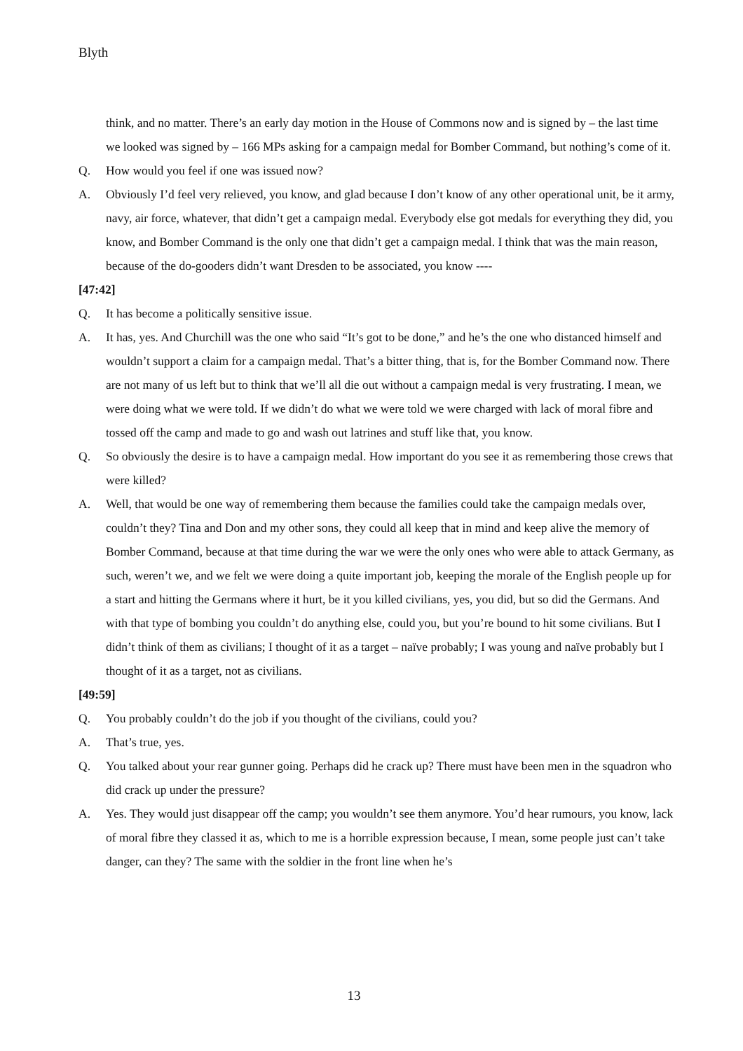Blyth
think, and no matter. There’s an early day motion in the House of Commons now and is signed by – the last time we looked was signed by – 166 MPs asking for a campaign medal for Bomber Command, but nothing’s come of it.
Q. How would you feel if one was issued now?
A. Obviously I’d feel very relieved, you know, and glad because I don’t know of any other operational unit, be it army, navy, air force, whatever, that didn’t get a campaign medal. Everybody else got medals for everything they did, you know, and Bomber Command is the only one that didn’t get a campaign medal. I think that was the main reason, because of the do-gooders didn’t want Dresden to be associated, you know ----
[47:42]
Q. It has become a politically sensitive issue.
A. It has, yes. And Churchill was the one who said “It’s got to be done,” and he’s the one who distanced himself and wouldn’t support a claim for a campaign medal. That’s a bitter thing, that is, for the Bomber Command now. There are not many of us left but to think that we’ll all die out without a campaign medal is very frustrating. I mean, we were doing what we were told. If we didn’t do what we were told we were charged with lack of moral fibre and tossed off the camp and made to go and wash out latrines and stuff like that, you know.
Q. So obviously the desire is to have a campaign medal. How important do you see it as remembering those crews that were killed?
A. Well, that would be one way of remembering them because the families could take the campaign medals over, couldn’t they? Tina and Don and my other sons, they could all keep that in mind and keep alive the memory of Bomber Command, because at that time during the war we were the only ones who were able to attack Germany, as such, weren’t we, and we felt we were doing a quite important job, keeping the morale of the English people up for a start and hitting the Germans where it hurt, be it you killed civilians, yes, you did, but so did the Germans. And with that type of bombing you couldn’t do anything else, could you, but you’re bound to hit some civilians. But I didn’t think of them as civilians; I thought of it as a target – naïve probably; I was young and naïve probably but I thought of it as a target, not as civilians.
[49:59]
Q. You probably couldn’t do the job if you thought of the civilians, could you?
A. That’s true, yes.
Q. You talked about your rear gunner going. Perhaps did he crack up? There must have been men in the squadron who did crack up under the pressure?
A. Yes. They would just disappear off the camp; you wouldn’t see them anymore. You’d hear rumours, you know, lack of moral fibre they classed it as, which to me is a horrible expression because, I mean, some people just can’t take danger, can they? The same with the soldier in the front line when he’s
13